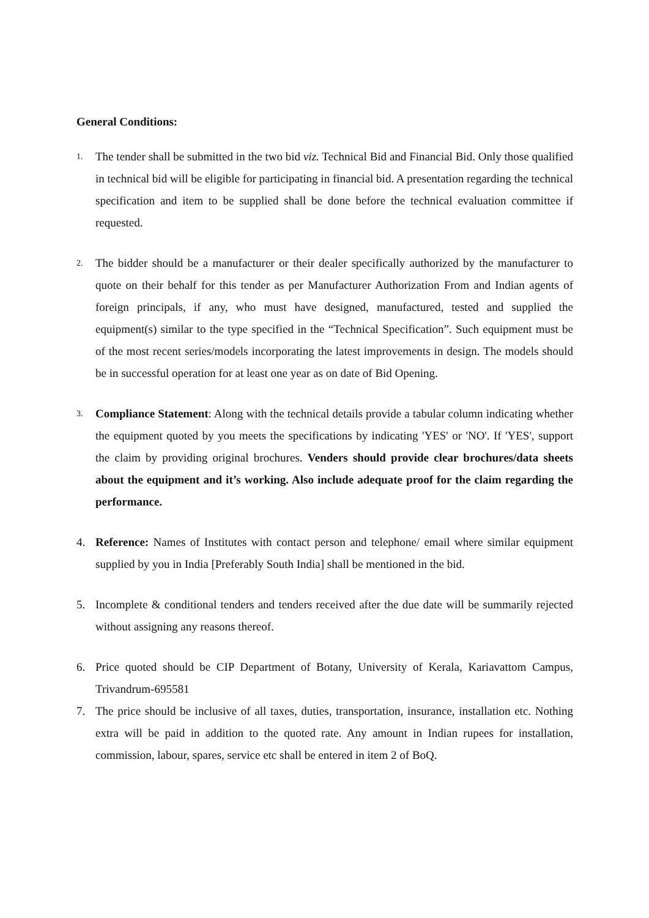General Conditions:
1.
The tender shall be submitted in the two bid viz. Technical Bid and Financial Bid. Only those qualified in technical bid will be eligible for participating in financial bid. A presentation regarding the technical specification and item to be supplied shall be done before the technical evaluation committee if requested.
2.
The bidder should be a manufacturer or their dealer specifically authorized by the manufacturer to quote on their behalf for this tender as per Manufacturer Authorization From and Indian agents of foreign principals, if any, who must have designed, manufactured, tested and supplied the equipment(s) similar to the type specified in the “Technical Specification”. Such equipment must be of the most recent series/models incorporating the latest improvements in design. The models should be in successful operation for at least one year as on date of Bid Opening.
3.
Compliance Statement: Along with the technical details provide a tabular column indicating whether the equipment quoted by you meets the specifications by indicating 'YES' or 'NO'. If 'YES', support the claim by providing original brochures. Venders should provide clear brochures/data sheets about the equipment and it’s working. Also include adequate proof for the claim regarding the performance.
4. Reference: Names of Institutes with contact person and telephone/ email where similar equipment supplied by you in India [Preferably South India] shall be mentioned in the bid.
5. Incomplete & conditional tenders and tenders received after the due date will be summarily rejected without assigning any reasons thereof.
6. Price quoted should be CIP Department of Botany, University of Kerala, Kariavattom Campus, Trivandrum-695581
7. The price should be inclusive of all taxes, duties, transportation, insurance, installation etc. Nothing extra will be paid in addition to the quoted rate. Any amount in Indian rupees for installation, commission, labour, spares, service etc shall be entered in item 2 of BoQ.